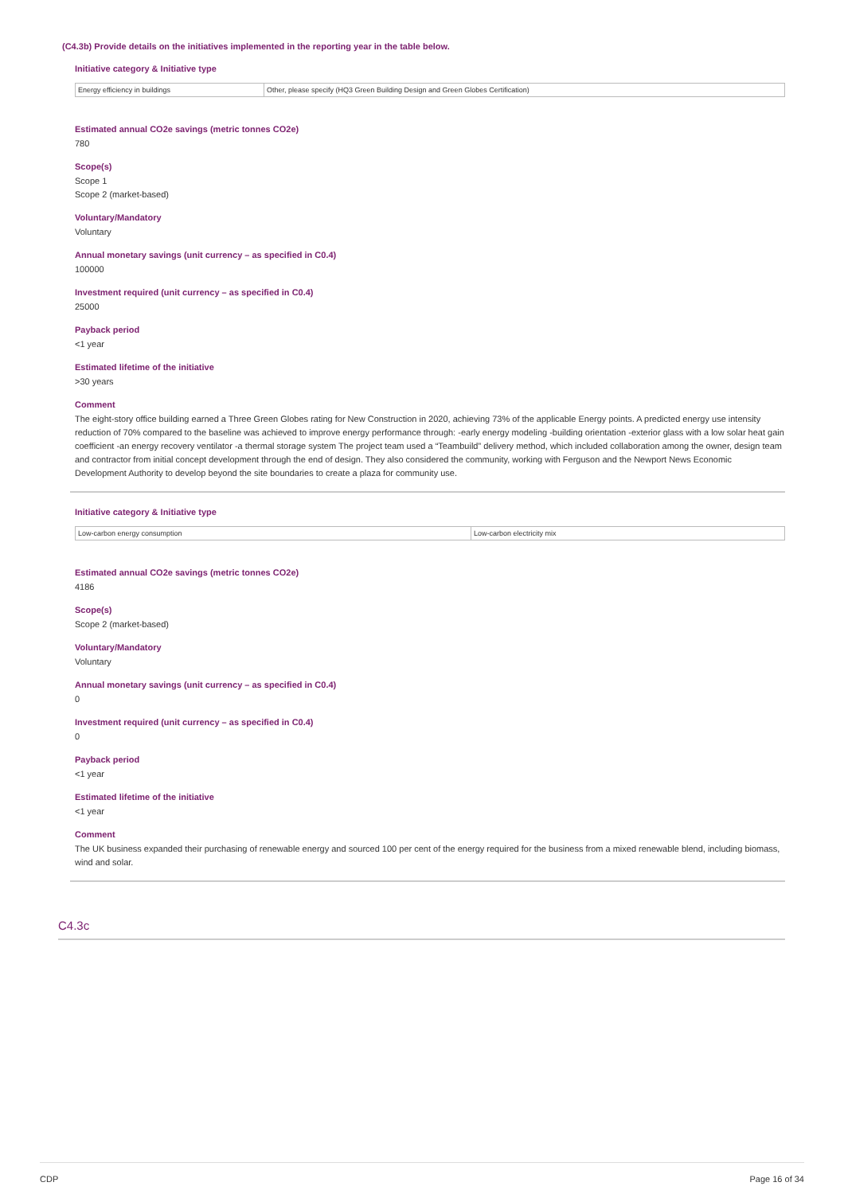(C4.3b) Provide details on the initiatives implemented in the reporting year in the table below.
Initiative category & Initiative type
| Energy efficiency in buildings | Other, please specify (HQ3 Green Building Design and Green Globes Certification) |
Estimated annual CO2e savings (metric tonnes CO2e)
780
Scope(s)
Scope 1
Scope 2 (market-based)
Voluntary/Mandatory
Voluntary
Annual monetary savings (unit currency – as specified in C0.4)
100000
Investment required (unit currency – as specified in C0.4)
25000
Payback period
<1 year
Estimated lifetime of the initiative
>30 years
Comment
The eight-story office building earned a Three Green Globes rating for New Construction in 2020, achieving 73% of the applicable Energy points. A predicted energy use intensity reduction of 70% compared to the baseline was achieved to improve energy performance through: -early energy modeling -building orientation -exterior glass with a low solar heat gain coefficient -an energy recovery ventilator -a thermal storage system The project team used a “Teambuild” delivery method, which included collaboration among the owner, design team and contractor from initial concept development through the end of design. They also considered the community, working with Ferguson and the Newport News Economic Development Authority to develop beyond the site boundaries to create a plaza for community use.
Initiative category & Initiative type
| Low-carbon energy consumption | Low-carbon electricity mix |
Estimated annual CO2e savings (metric tonnes CO2e)
4186
Scope(s)
Scope 2 (market-based)
Voluntary/Mandatory
Voluntary
Annual monetary savings (unit currency – as specified in C0.4)
0
Investment required (unit currency – as specified in C0.4)
0
Payback period
<1 year
Estimated lifetime of the initiative
<1 year
Comment
The UK business expanded their purchasing of renewable energy and sourced 100 per cent of the energy required for the business from a mixed renewable blend, including biomass, wind and solar.
C4.3c
CDP Page 16 of 34